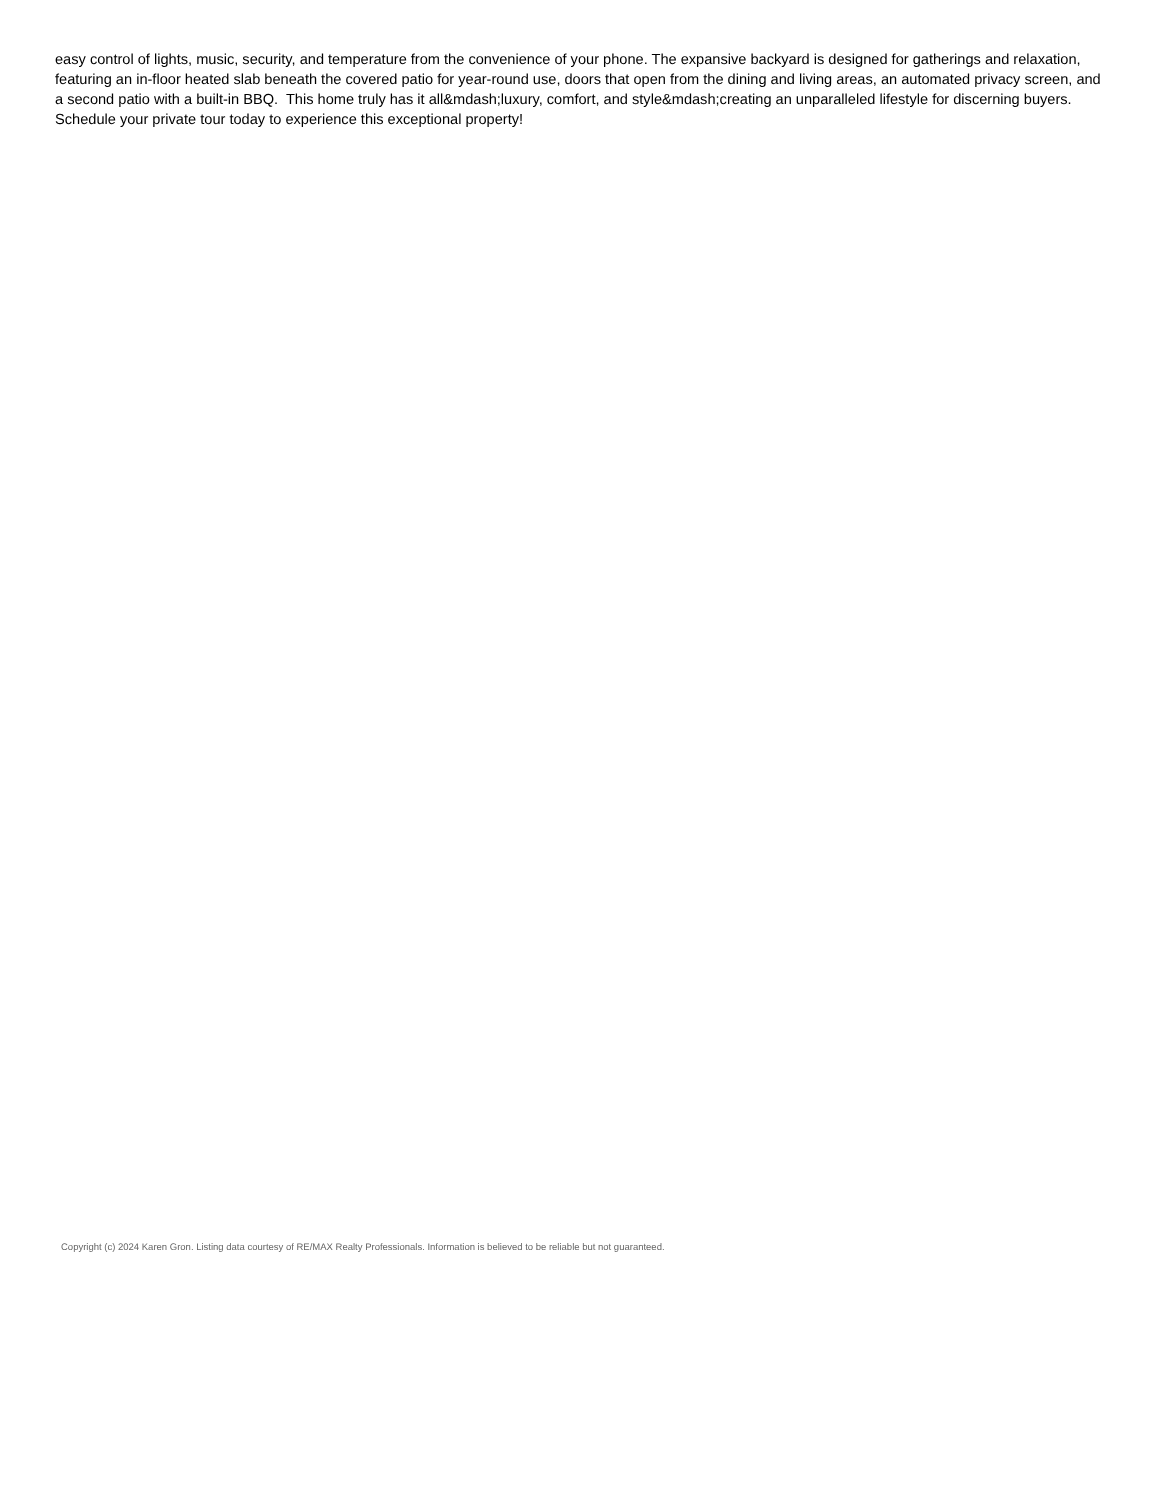easy control of lights, music, security, and temperature from the convenience of your phone. The expansive backyard is designed for gatherings and relaxation, featuring an in-floor heated slab beneath the covered patio for year-round use, doors that open from the dining and living areas, an automated privacy screen, and a second patio with a built-in BBQ. This home truly has it all&mdash;luxury, comfort, and style&mdash;creating an unparalleled lifestyle for discerning buyers. Schedule your private tour today to experience this exceptional property!
Copyright (c) 2024 Karen Gron. Listing data courtesy of RE/MAX Realty Professionals. Information is believed to be reliable but not guaranteed.